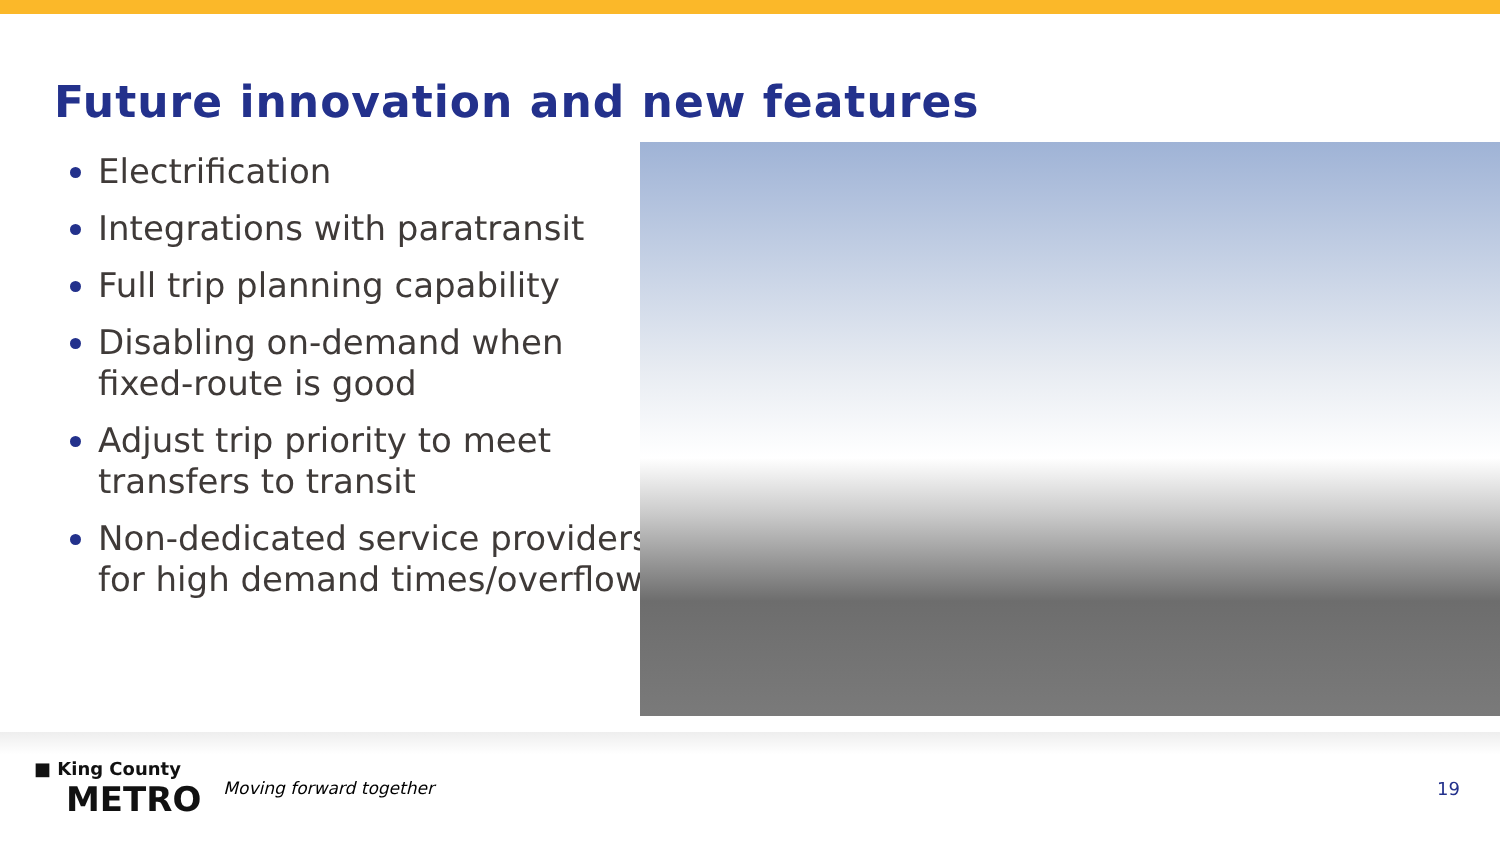Future innovation and new features
Electrification
Integrations with paratransit
Full trip planning capability
Disabling on-demand when fixed-route is good
Adjust trip priority to meet transfers to transit
Non-dedicated service providers for high demand times/overflow
■ King County
METRO
Moving forward together 19